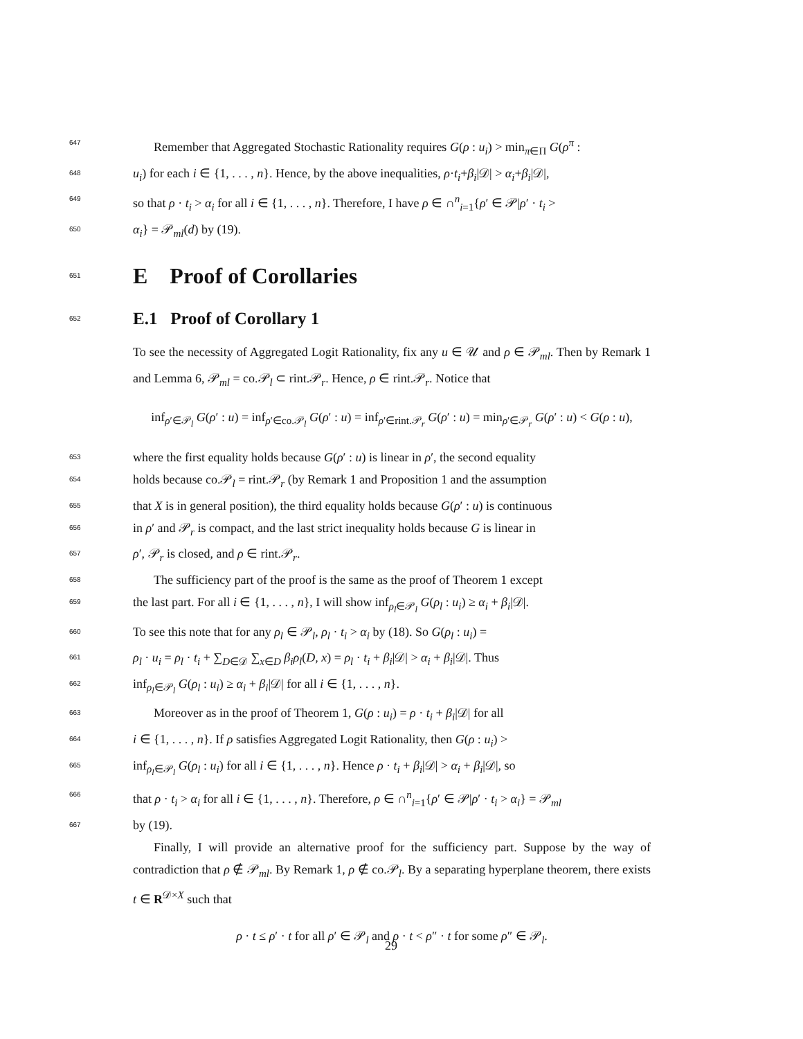647
Remember that Aggregated Stochastic Rationality requires G(ρ : u<sub>i</sub>) > min<sub>π∈Π</sub> G(ρ<sup>π</sup> :
648
u<sub>i</sub>) for each i ∈ {1, . . . , n}. Hence, by the above inequalities, ρ·t<sub>i</sub>+β<sub>i</sub>|𝒟| > α<sub>i</sub>+β<sub>i</sub>|𝒟|,
649
so that ρ · t<sub>i</sub> > α<sub>i</sub> for all i ∈ {1, . . . , n}. Therefore, I have ρ ∈ ∩<sup>n</sup><sub>i=1</sub>{ρ′ ∈ 𝒫|ρ′ · t<sub>i</sub> >
650
α<sub>i</sub>} = 𝒫<sub>ml</sub>(d) by (19).
651
E Proof of Corollaries
652
E.1 Proof of Corollary 1
To see the necessity of Aggregated Logit Rationality, fix any u ∈ 𝒰 and ρ ∈ 𝒫<sub>ml</sub>. Then by Remark 1 and Lemma 6, 𝒫<sub>ml</sub> = co.𝒫<sub>l</sub> ⊂ rint.𝒫<sub>r</sub>. Hence, ρ ∈ rint.𝒫<sub>r</sub>. Notice that
inf<sub>ρ′∈𝒫<sub>l</sub></sub> G(ρ′ : u) = inf<sub>ρ′∈co.𝒫<sub>l</sub></sub> G(ρ′ : u) = inf<sub>ρ′∈rint.𝒫<sub>r</sub></sub> G(ρ′ : u) = min<sub>ρ′∈𝒫<sub>r</sub></sub> G(ρ′ : u) < G(ρ : u),
653
where the first equality holds because G(ρ′ : u) is linear in ρ′, the second equality
654
holds because co.𝒫<sub>l</sub> = rint.𝒫<sub>r</sub> (by Remark 1 and Proposition 1 and the assumption
655
that X is in general position), the third equality holds because G(ρ′ : u) is continuous
656
in ρ′ and 𝒫<sub>r</sub> is compact, and the last strict inequality holds because G is linear in
657
ρ′, 𝒫<sub>r</sub> is closed, and ρ ∈ rint.𝒫<sub>r</sub>.
658
The sufficiency part of the proof is the same as the proof of Theorem 1 except
659
the last part. For all i ∈ {1, . . . , n}, I will show inf<sub>ρ<sub>l</sub>∈𝒫<sub>l</sub></sub> G(ρ<sub>l</sub> : u<sub>i</sub>) ≥ α<sub>i</sub> + β<sub>i</sub>|𝒟|.
660
To see this note that for any ρ<sub>l</sub> ∈ 𝒫<sub>l</sub>, ρ<sub>l</sub> · t<sub>i</sub> > α<sub>i</sub> by (18). So G(ρ<sub>l</sub> : u<sub>i</sub>) =
661
ρ<sub>l</sub> · u<sub>i</sub> = ρ<sub>l</sub> · t<sub>i</sub> + ∑<sub>D∈𝒟</sub> ∑<sub>x∈D</sub> β<sub>i</sub>ρ<sub>l</sub>(D, x) = ρ<sub>l</sub> · t<sub>i</sub> + β<sub>i</sub>|𝒟| > α<sub>i</sub> + β<sub>i</sub>|𝒟|. Thus
662
inf<sub>ρ<sub>l</sub>∈𝒫<sub>l</sub></sub> G(ρ<sub>l</sub> : u<sub>i</sub>) ≥ α<sub>i</sub> + β<sub>i</sub>|𝒟| for all i ∈ {1, . . . , n}.
663
Moreover as in the proof of Theorem 1, G(ρ : u<sub>i</sub>) = ρ · t<sub>i</sub> + β<sub>i</sub>|𝒟| for all
664
i ∈ {1, . . . , n}. If ρ satisfies Aggregated Logit Rationality, then G(ρ : u<sub>i</sub>) >
665
inf<sub>ρ<sub>l</sub>∈𝒫<sub>l</sub></sub> G(ρ<sub>l</sub> : u<sub>i</sub>) for all i ∈ {1, . . . , n}. Hence ρ · t<sub>i</sub> + β<sub>i</sub>|𝒟| > α<sub>i</sub> + β<sub>i</sub>|𝒟|, so
666
that ρ · t<sub>i</sub> > α<sub>i</sub> for all i ∈ {1, . . . , n}. Therefore, ρ ∈ ∩<sup>n</sup><sub>i=1</sub>{ρ′ ∈ 𝒫|ρ′ · t<sub>i</sub> > α<sub>i</sub>} = 𝒫<sub>ml</sub>
667
by (19).
Finally, I will provide an alternative proof for the sufficiency part. Suppose by the way of contradiction that ρ ∉ 𝒫<sub>ml</sub>. By Remark 1, ρ ∉ co.𝒫<sub>l</sub>. By a separating hyperplane theorem, there exists t ∈ R<sup>𝒟×X</sup> such that
ρ · t ≤ ρ′ · t for all ρ′ ∈ 𝒫<sub>l</sub> and ρ · t < ρ″ · t for some ρ″ ∈ 𝒫<sub>l</sub>.
29